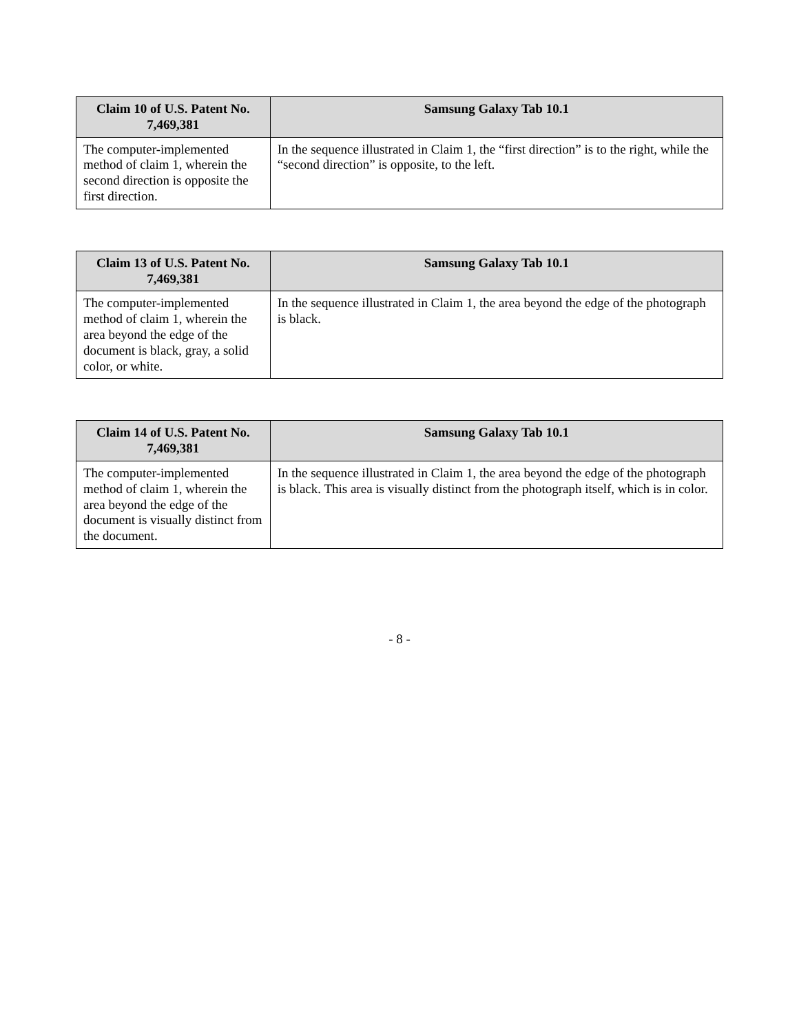| Claim 10 of U.S. Patent No. 7,469,381 | Samsung Galaxy Tab 10.1 |
| --- | --- |
| The computer-implemented method of claim 1, wherein the second direction is opposite the first direction. | In the sequence illustrated in Claim 1, the “first direction” is to the right, while the “second direction” is opposite, to the left. |
| Claim 13 of U.S. Patent No. 7,469,381 | Samsung Galaxy Tab 10.1 |
| --- | --- |
| The computer-implemented method of claim 1, wherein the area beyond the edge of the document is black, gray, a solid color, or white. | In the sequence illustrated in Claim 1, the area beyond the edge of the photograph is black. |
| Claim 14 of U.S. Patent No. 7,469,381 | Samsung Galaxy Tab 10.1 |
| --- | --- |
| The computer-implemented method of claim 1, wherein the area beyond the edge of the document is visually distinct from the document. | In the sequence illustrated in Claim 1, the area beyond the edge of the photograph is black. This area is visually distinct from the photograph itself, which is in color. |
- 8 -